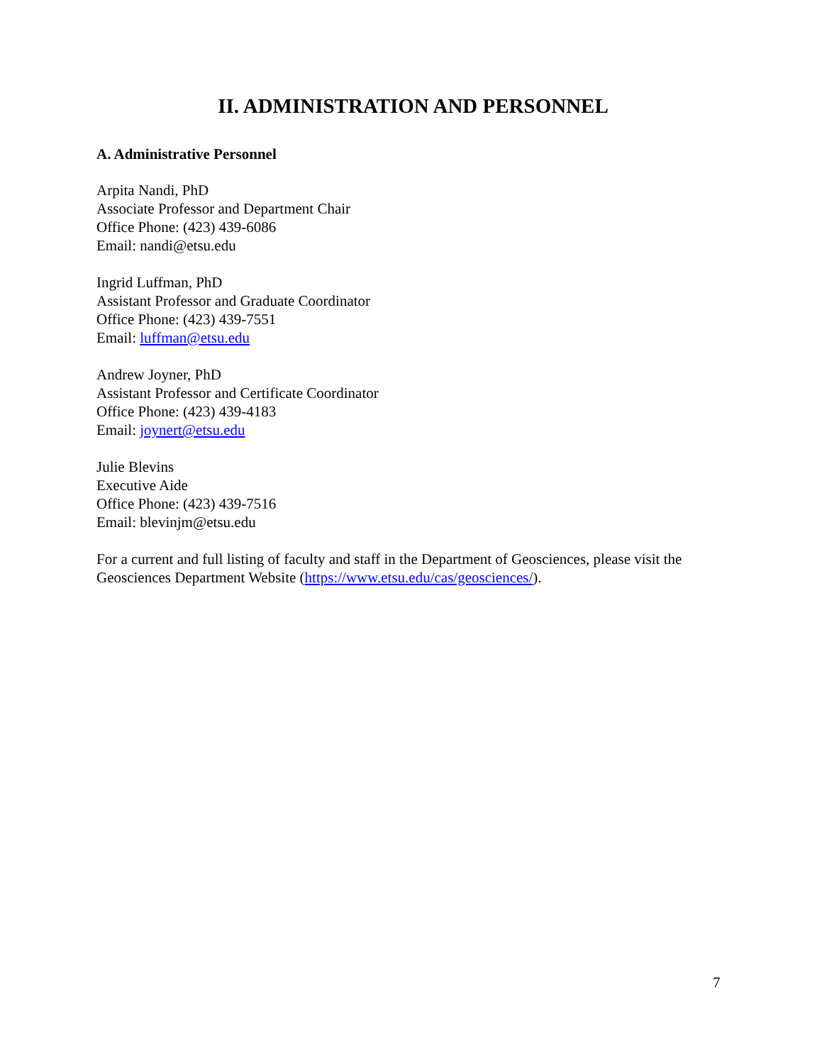II. ADMINISTRATION AND PERSONNEL
A. Administrative Personnel
Arpita Nandi, PhD
Associate Professor and Department Chair
Office Phone: (423) 439-6086
Email: nandi@etsu.edu
Ingrid Luffman, PhD
Assistant Professor and Graduate Coordinator
Office Phone: (423) 439-7551
Email: luffman@etsu.edu
Andrew Joyner, PhD
Assistant Professor and Certificate Coordinator
Office Phone: (423) 439-4183
Email: joynert@etsu.edu
Julie Blevins
Executive Aide
Office Phone: (423) 439-7516
Email: blevinjm@etsu.edu
For a current and full listing of faculty and staff in the Department of Geosciences, please visit the Geosciences Department Website (https://www.etsu.edu/cas/geosciences/).
7